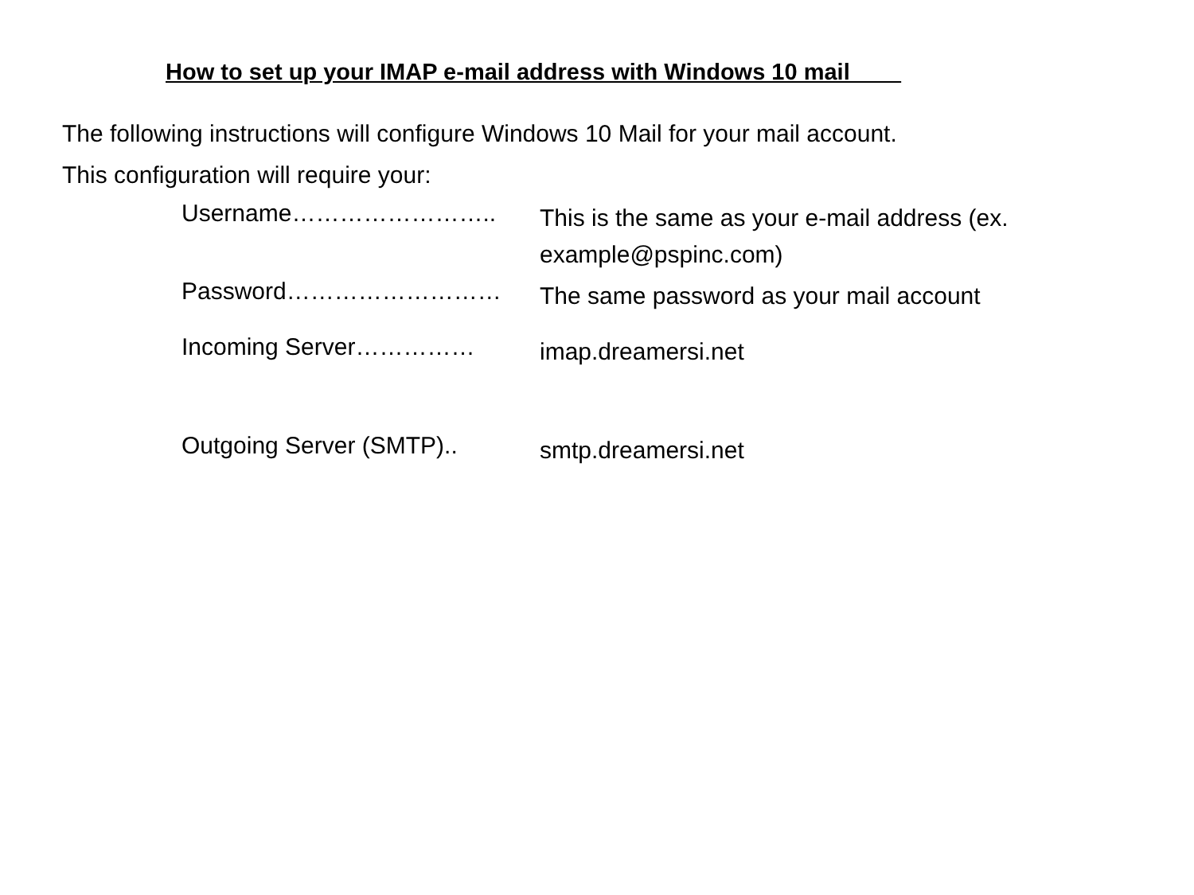How to set up your IMAP e-mail address with Windows 10 mail
The following instructions will configure Windows 10 Mail for your mail account.
This configuration will require your:
Username……………………..
This is the same as your e-mail address (ex. example@pspinc.com)
Password………………………
The same password as your mail account
Incoming Server……………
imap.dreamersi.net
Outgoing Server (SMTP)..
smtp.dreamersi.net